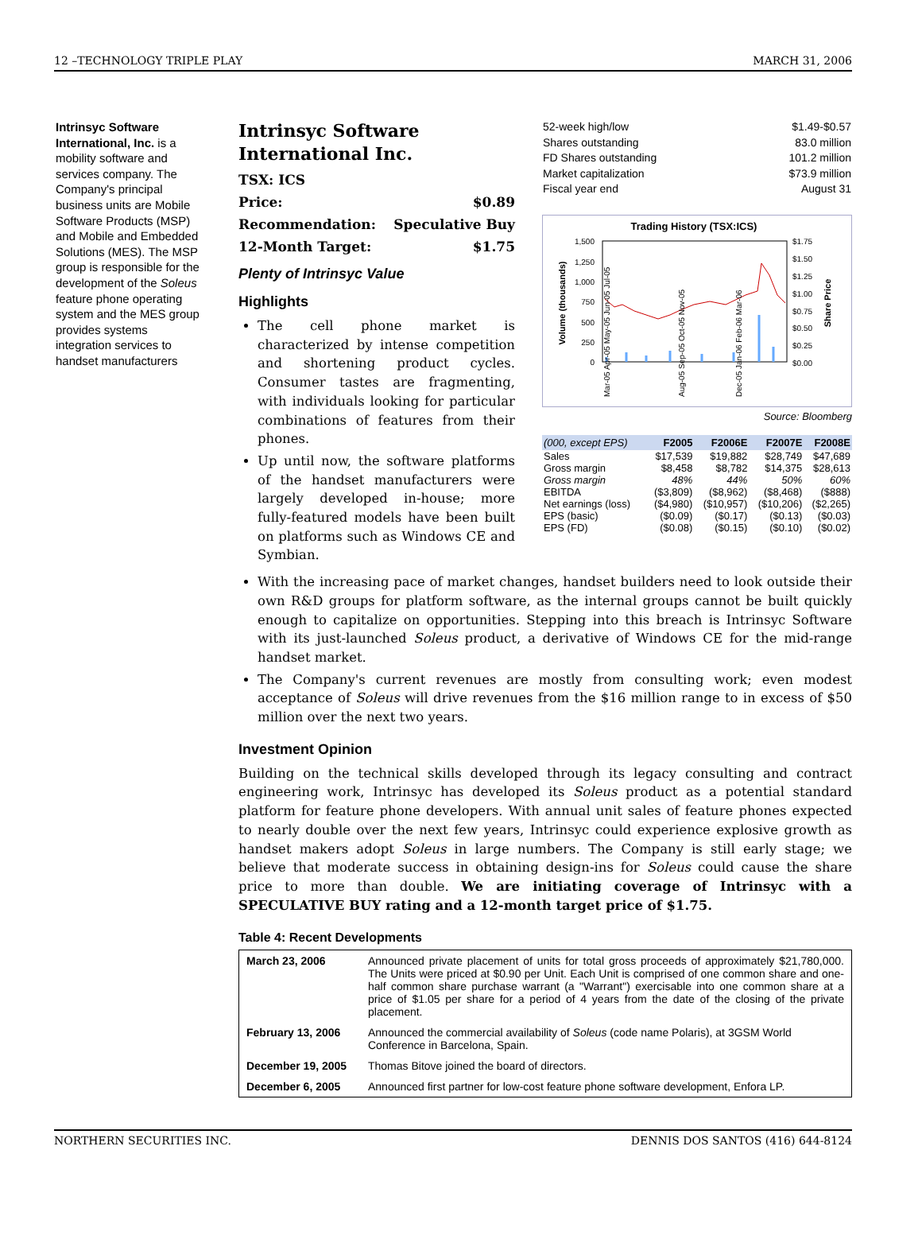12 –TECHNOLOGY TRIPLE PLAY MARCH 31, 2006
Intrinsyc Software International, Inc. is a mobility software and services company. The Company's principal business units are Mobile Software Products (MSP) and Mobile and Embedded Solutions (MES). The MSP group is responsible for the development of the Soleus feature phone operating system and the MES group provides systems integration services to handset manufacturers
Intrinsyc Software International Inc.
TSX: ICS
Price: $0.89
Recommendation: Speculative Buy
12-Month Target: $1.75
Plenty of Intrinsyc Value
Highlights
The cell phone market is characterized by intense competition and shortening product cycles. Consumer tastes are fragmenting, with individuals looking for particular combinations of features from their phones.
Up until now, the software platforms of the handset manufacturers were largely developed in-house; more fully-featured models have been built on platforms such as Windows CE and Symbian.
| 52-week high/low | $1.49-$0.57 |
| Shares outstanding | 83.0 million |
| FD Shares outstanding | 101.2 million |
| Market capitalization | $73.9 million |
| Fiscal year end | August 31 |
Trading History (TSX:ICS)
1,500
1,250
1,000
750
500
250
0
$1.75
$1.50
$1.25
$1.00
$0.75
$0.50
$0.25
$0.00
Volume (thousands)
Share Price
Mar-05 Apr-05 May-05 Jun-05 Jul-05
Aug-05 Sep-05 Oct-05 Nov-05
Dec-05 Jan-06 Feb-06 Mar-06
Source: Bloomberg
| (000, except EPS) | F2005 | F2006E | F2007E | F2008E |
| --- | --- | --- | --- | --- |
| Sales | $17,539 | $19,882 | $28,749 | $47,689 |
| Gross margin | $8,458 | $8,782 | $14,375 | $28,613 |
| Gross margin | 48% | 44% | 50% | 60% |
| EBITDA | ($3,809) | ($8,962) | ($8,468) | ($888) |
| Net earnings (loss) | ($4,980) | ($10,957) | ($10,206) | ($2,265) |
| EPS (basic) | ($0.09) | ($0.17) | ($0.13) | ($0.03) |
| EPS (FD) | ($0.08) | ($0.15) | ($0.10) | ($0.02) |
With the increasing pace of market changes, handset builders need to look outside their own R&D groups for platform software, as the internal groups cannot be built quickly enough to capitalize on opportunities. Stepping into this breach is Intrinsyc Software with its just-launched Soleus product, a derivative of Windows CE for the mid-range handset market.
The Company's current revenues are mostly from consulting work; even modest acceptance of Soleus will drive revenues from the $16 million range to in excess of $50 million over the next two years.
Investment Opinion
Building on the technical skills developed through its legacy consulting and contract engineering work, Intrinsyc has developed its Soleus product as a potential standard platform for feature phone developers. With annual unit sales of feature phones expected to nearly double over the next few years, Intrinsyc could experience explosive growth as handset makers adopt Soleus in large numbers. The Company is still early stage; we believe that moderate success in obtaining design-ins for Soleus could cause the share price to more than double. We are initiating coverage of Intrinsyc with a SPECULATIVE BUY rating and a 12-month target price of $1.75.
Table 4: Recent Developments
| March 23, 2006 | Announced private placement of units for total gross proceeds of approximately $21,780,000. The Units were priced at $0.90 per Unit. Each Unit is comprised of one common share and one-half common share purchase warrant (a "Warrant") exercisable into one common share at a price of $1.05 per share for a period of 4 years from the date of the closing of the private placement. |
| February 13, 2006 | Announced the commercial availability of Soleus (code name Polaris), at 3GSM World Conference in Barcelona, Spain. |
| December 19, 2005 | Thomas Bitove joined the board of directors. |
| December 6, 2005 | Announced first partner for low-cost feature phone software development, Enfora LP. |
NORTHERN SECURITIES INC. DENNIS DOS SANTOS (416) 644-8124